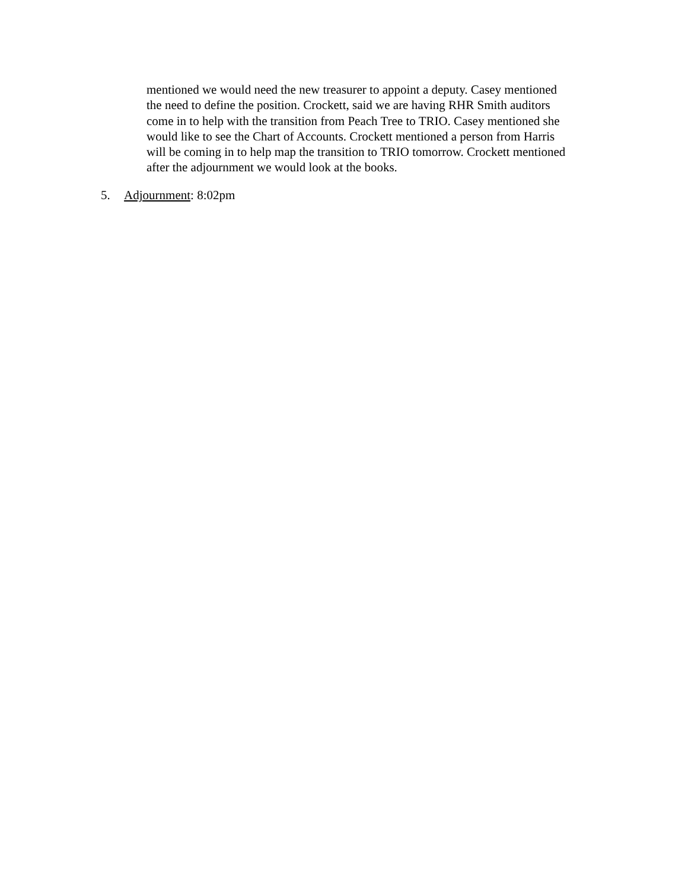mentioned we would need the new treasurer to appoint a deputy. Casey mentioned
the need to define the position. Crockett, said we are having RHR Smith auditors
come in to help with the transition from Peach Tree to TRIO. Casey mentioned she
would like to see the Chart of Accounts. Crockett mentioned a person from Harris
will be coming in to help map the transition to TRIO tomorrow. Crockett mentioned
after the adjournment we would look at the books.
5. Adjournment: 8:02pm